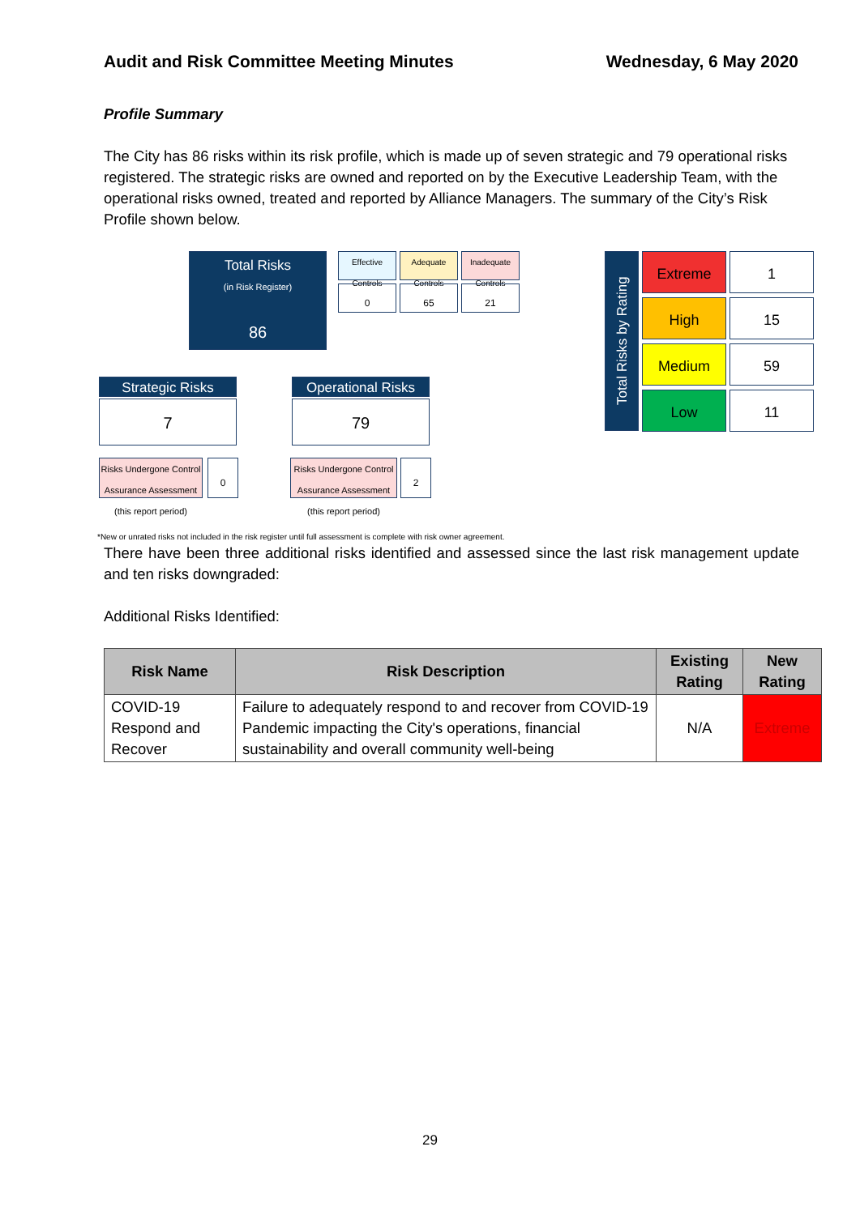Audit and Risk Committee Meeting Minutes Wednesday, 6 May 2020
Profile Summary
The City has 86 risks within its risk profile, which is made up of seven strategic and 79 operational risks registered. The strategic risks are owned and reported on by the Executive Leadership Team, with the operational risks owned, treated and reported by Alliance Managers. The summary of the City’s Risk Profile shown below.
Total Risks
(in Risk Register)
86
Effective Controls
Adequate Controls
Inadequate Controls
0 65 21
Strategic Risks
7
Risks Undergone Control Assurance Assessment (this report period)
0
Operational Risks
79
Risks Undergone Control Assurance Assessment (this report period)
2
Total Risks by Rating
Extreme 1
High 15
Medium 59
Low 11
*New or unrated risks not included in the risk register until full assessment is complete with risk owner agreement.
There have been three additional risks identified and assessed since the last risk management update and ten risks downgraded:
Additional Risks Identified:
| Risk Name | Risk Description | Existing Rating | New Rating |
| --- | --- | --- | --- |
| COVID-19 Respond and Recover | Failure to adequately respond to and recover from COVID-19 Pandemic impacting the City's operations, financial sustainability and overall community well-being | N/A | Extreme |
29